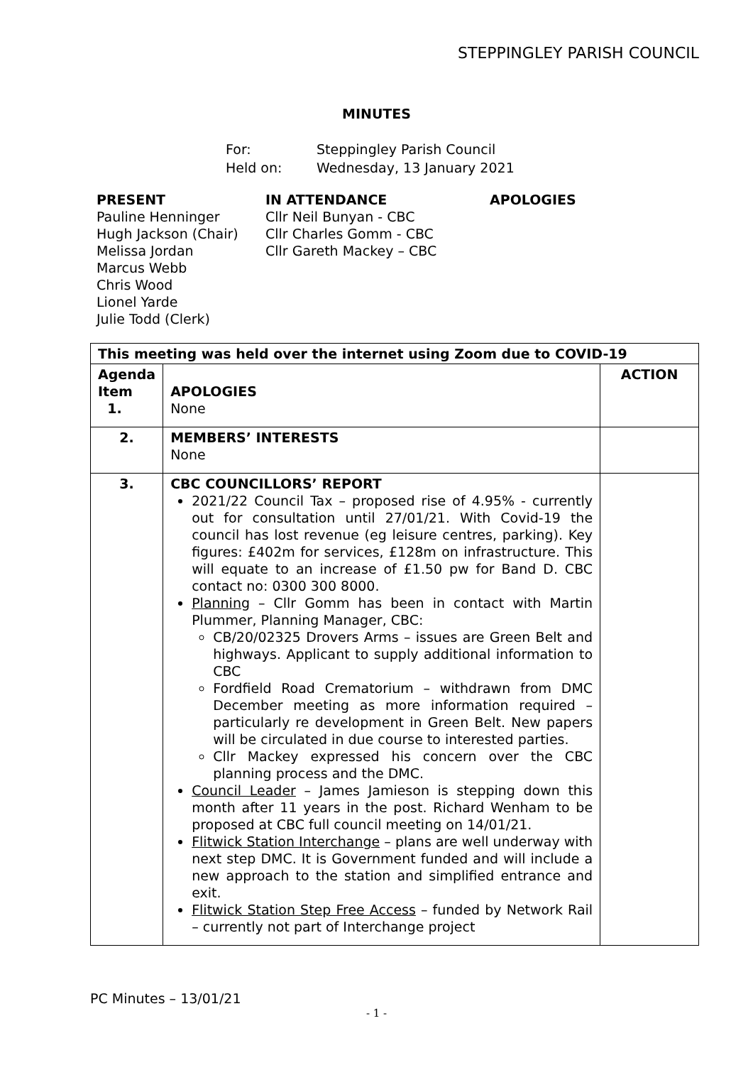STEPPINGLEY PARISH COUNCIL
MINUTES
For: Steppingley Parish Council
Held on: Wednesday, 13 January 2021
PRESENT
Pauline Henninger
Hugh Jackson (Chair)
Melissa Jordan
Marcus Webb
Chris Wood
Lionel Yarde
Julie Todd (Clerk)
IN ATTENDANCE
Cllr Neil Bunyan - CBC
Cllr Charles Gomm - CBC
Cllr Gareth Mackey – CBC
APOLOGIES
| This meeting was held over the internet using Zoom due to COVID-19 | | |
| --- | --- | --- |
| Agenda Item 1. | APOLOGIES None | ACTION |
| 2. | MEMBERS’ INTERESTS None | |
| 3. | CBC COUNCILLORS’ REPORT 2021/22 Council Tax – proposed rise of 4.95% - currently out for consultation until 27/01/21. With Covid-19 the council has lost revenue (eg leisure centres, parking). Key figures: £402m for services, £128m on infrastructure. This will equate to an increase of £1.50 pw for Band D. CBC contact no: 0300 300 8000. Planning – Cllr Gomm has been in contact with Martin Plummer, Planning Manager, CBC: CB/20/02325 Drovers Arms – issues are Green Belt and highways. Applicant to supply additional information to CBC Fordfield Road Crematorium – withdrawn from DMC December meeting as more information required – particularly re development in Green Belt. New papers will be circulated in due course to interested parties. Cllr Mackey expressed his concern over the CBC planning process and the DMC. Council Leader – James Jamieson is stepping down this month after 11 years in the post. Richard Wenham to be proposed at CBC full council meeting on 14/01/21. Flitwick Station Interchange – plans are well underway with next step DMC. It is Government funded and will include a new approach to the station and simplified entrance and exit. Flitwick Station Step Free Access – funded by Network Rail – currently not part of Interchange project | |
PC Minutes – 13/01/21
- 1 -